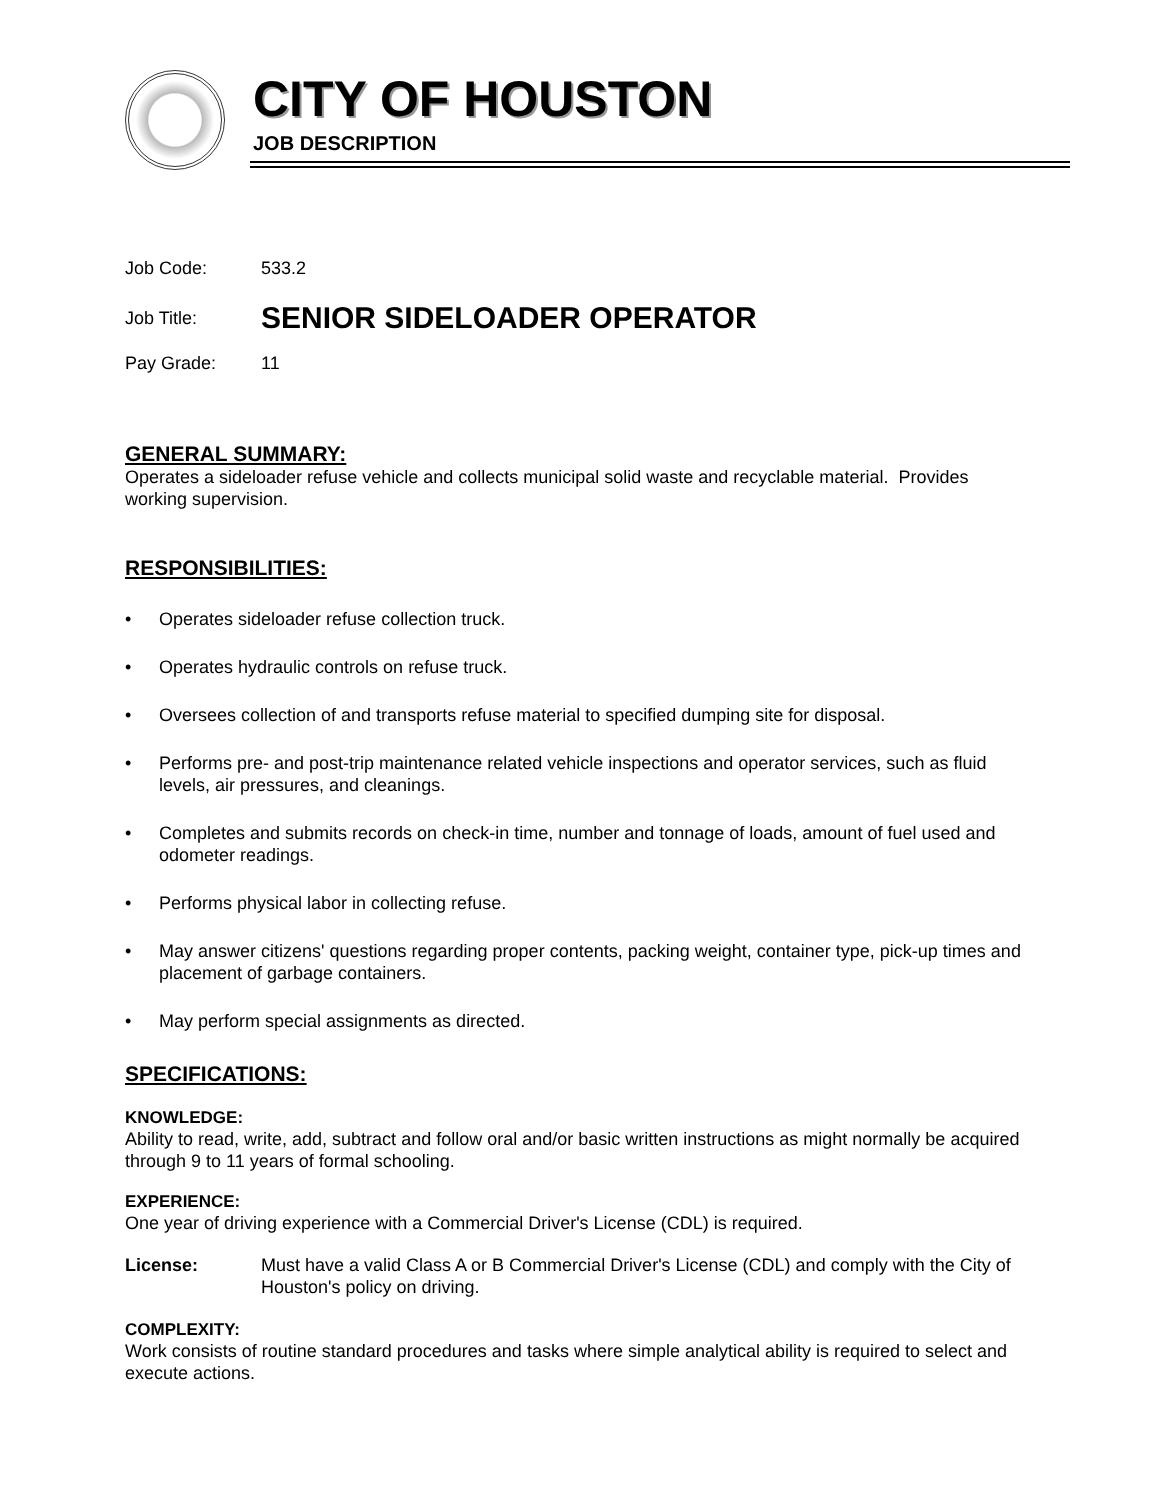CITY OF HOUSTON
JOB DESCRIPTION
Job Code: 533.2
Job Title: SENIOR SIDELOADER OPERATOR
Pay Grade: 11
GENERAL SUMMARY:
Operates a sideloader refuse vehicle and collects municipal solid waste and recyclable material. Provides working supervision.
RESPONSIBILITIES:
• Operates sideloader refuse collection truck.
• Operates hydraulic controls on refuse truck.
• Oversees collection of and transports refuse material to specified dumping site for disposal.
• Performs pre- and post-trip maintenance related vehicle inspections and operator services, such as fluid levels, air pressures, and cleanings.
• Completes and submits records on check-in time, number and tonnage of loads, amount of fuel used and odometer readings.
• Performs physical labor in collecting refuse.
• May answer citizens' questions regarding proper contents, packing weight, container type, pick-up times and placement of garbage containers.
• May perform special assignments as directed.
SPECIFICATIONS:
KNOWLEDGE:
Ability to read, write, add, subtract and follow oral and/or basic written instructions as might normally be acquired through 9 to 11 years of formal schooling.
EXPERIENCE:
One year of driving experience with a Commercial Driver's License (CDL) is required.
License: Must have a valid Class A or B Commercial Driver's License (CDL) and comply with the City of Houston's policy on driving.
COMPLEXITY:
Work consists of routine standard procedures and tasks where simple analytical ability is required to select and execute actions.